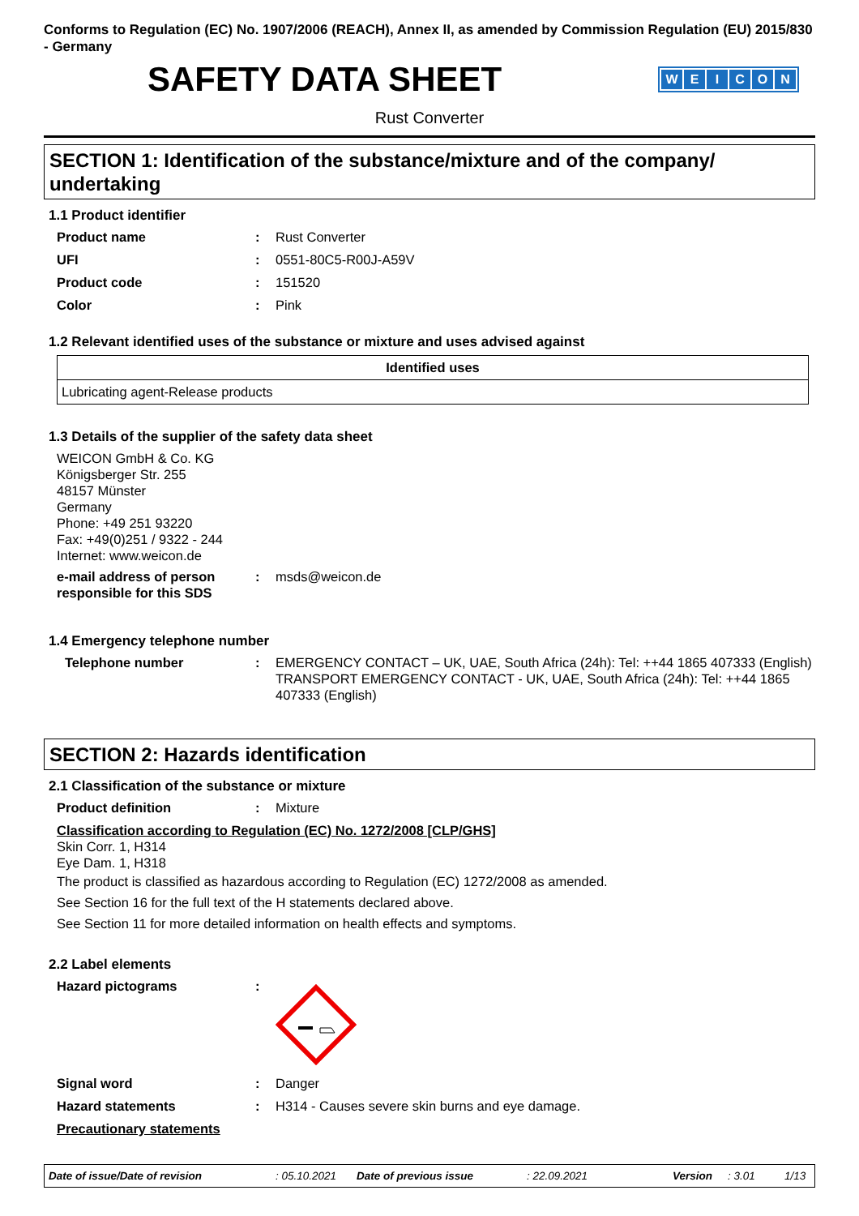Conforms to Regulation (EC) No. 1907/2006 (REACH), Annex II, as amended by Commission Regulation (EU) 2015/830 - Germany
SAFETY DATA SHEET
WEICON
Rust Converter
SECTION 1: Identification of the substance/mixture and of the company/ undertaking
1.1 Product identifier
Product name : Rust Converter
UFI : 0551-80C5-R00J-A59V
Product code : 151520
Color : Pink
1.2 Relevant identified uses of the substance or mixture and uses advised against
| Identified uses |
| --- |
| Lubricating agent-Release products |
1.3 Details of the supplier of the safety data sheet
WEICON GmbH & Co. KG
Königsberger Str. 255
48157 Münster
Germany
Phone: +49 251 93220
Fax: +49(0)251 / 9322 - 244
Internet: www.weicon.de
e-mail address of person responsible for this SDS
: msds@weicon.de
1.4 Emergency telephone number
Telephone number : EMERGENCY CONTACT – UK, UAE, South Africa (24h): Tel: ++44 1865 407333 (English)
TRANSPORT EMERGENCY CONTACT - UK, UAE, South Africa (24h): Tel: ++44 1865 407333 (English)
SECTION 2: Hazards identification
2.1 Classification of the substance or mixture
Product definition : Mixture
Classification according to Regulation (EC) No. 1272/2008 [CLP/GHS]
Skin Corr. 1, H314
Eye Dam. 1, H318
The product is classified as hazardous according to Regulation (EC) 1272/2008 as amended.
See Section 16 for the full text of the H statements declared above.
See Section 11 for more detailed information on health effects and symptoms.
2.2 Label elements
Hazard pictograms :
Signal word : Danger
Hazard statements : H314 - Causes severe skin burns and eye damage.
Precautionary statements
Date of issue/Date of revision: 05.10.2021 Date of previous issue: 22.09.2021 Version: 3.01 1/13